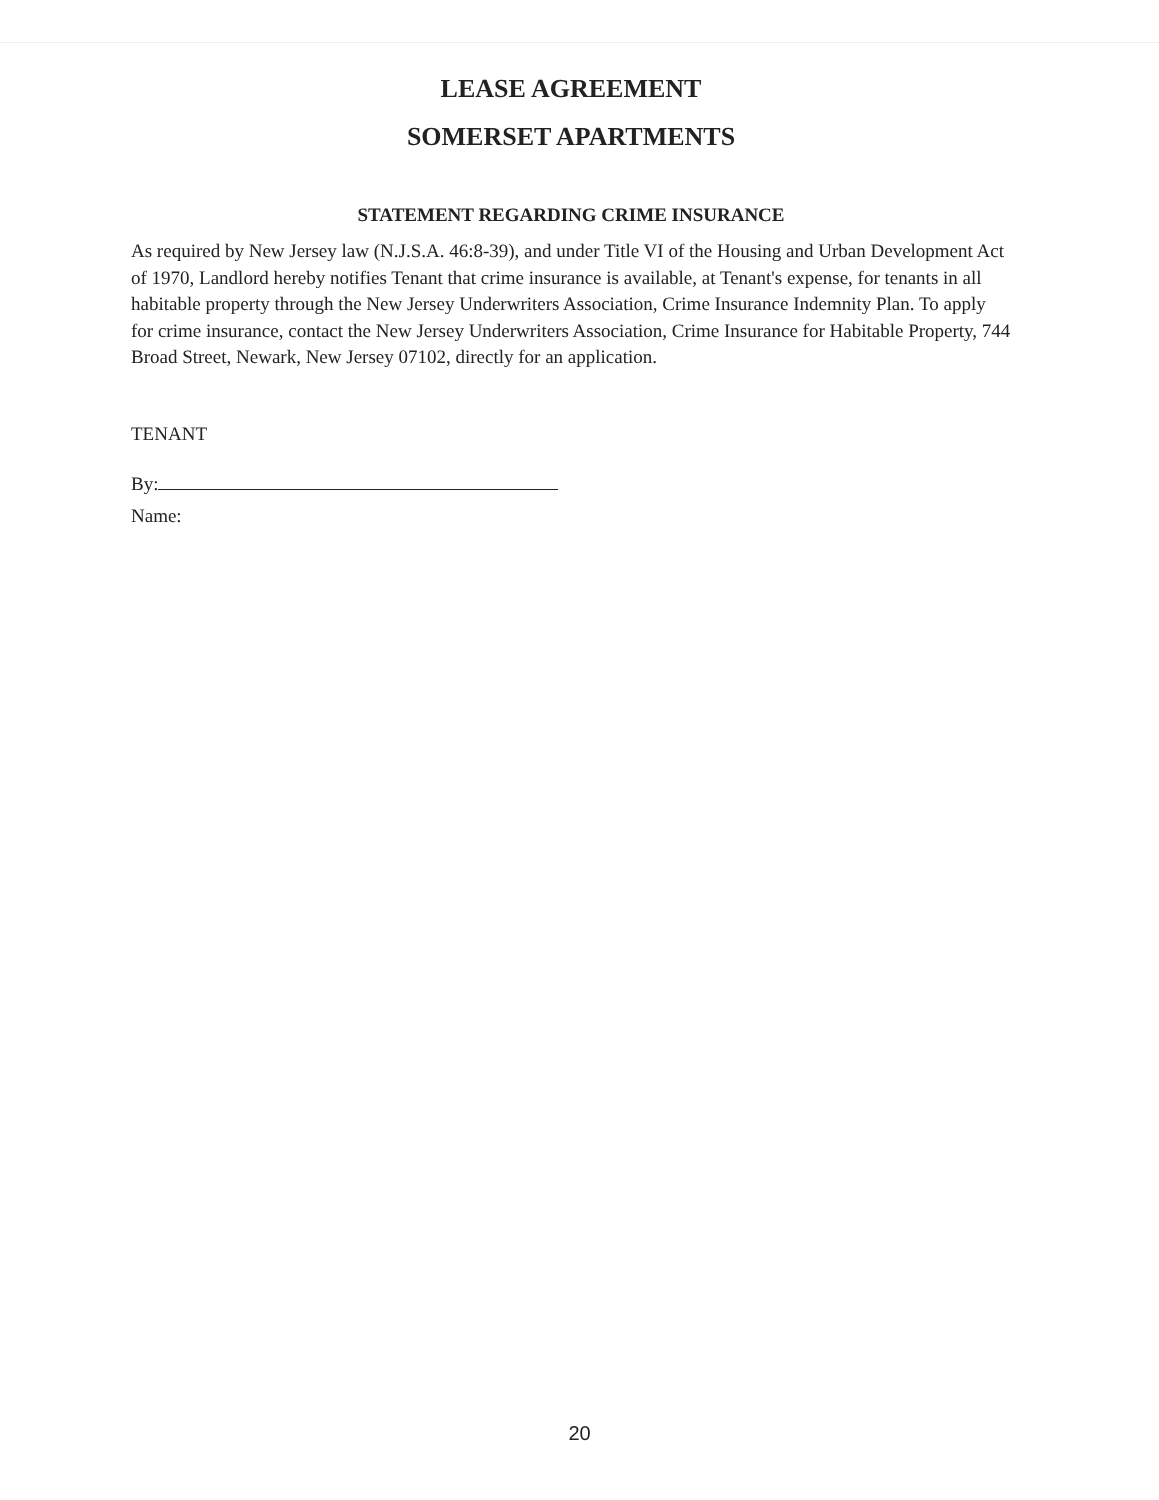LEASE AGREEMENT
SOMERSET APARTMENTS
STATEMENT REGARDING CRIME INSURANCE
As required by New Jersey law (N.J.S.A. 46:8-39), and under Title VI of the Housing and Urban Development Act of 1970, Landlord hereby notifies Tenant that crime insurance is available, at Tenant's expense, for tenants in all habitable property through the New Jersey Underwriters Association, Crime Insurance Indemnity Plan. To apply for crime insurance, contact the New Jersey Underwriters Association, Crime Insurance for Habitable Property, 744 Broad Street, Newark, New Jersey 07102, directly for an application.
TENANT
By:
Name:
20